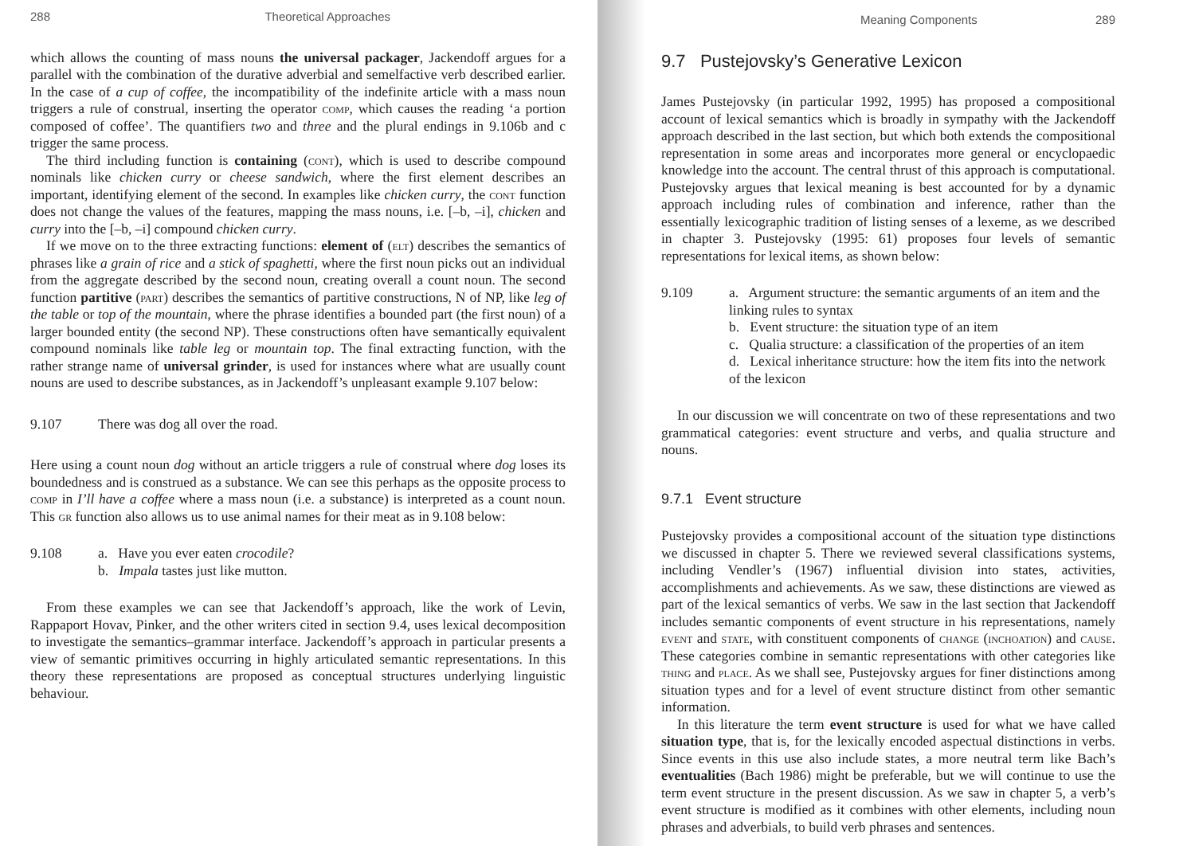288 Theoretical Approaches
which allows the counting of mass nouns the universal packager, Jackendoff argues for a parallel with the combination of the durative adverbial and semelfactive verb described earlier. In the case of a cup of coffee, the incompatibility of the indefinite article with a mass noun triggers a rule of construal, inserting the operator comp, which causes the reading ‘a portion composed of coffee’. The quantifiers two and three and the plural endings in 9.106b and c trigger the same process.
The third including function is containing (cont), which is used to describe compound nominals like chicken curry or cheese sandwich, where the first element describes an important, identifying element of the second. In examples like chicken curry, the cont function does not change the values of the features, mapping the mass nouns, i.e. [–b, –i], chicken and curry into the [–b, –i] compound chicken curry.
If we move on to the three extracting functions: element of (elt) describes the semantics of phrases like a grain of rice and a stick of spaghetti, where the first noun picks out an individual from the aggregate described by the second noun, creating overall a count noun. The second function partitive (part) describes the semantics of partitive constructions, N of NP, like leg of the table or top of the mountain, where the phrase identifies a bounded part (the first noun) of a larger bounded entity (the second NP). These constructions often have semantically equivalent compound nominals like table leg or mountain top. The final extracting function, with the rather strange name of universal grinder, is used for instances where what are usually count nouns are used to describe substances, as in Jackendoff’s unpleasant example 9.107 below:
9.107 There was dog all over the road.
Here using a count noun dog without an article triggers a rule of construal where dog loses its boundedness and is construed as a substance. We can see this perhaps as the opposite process to comp in I’ll have a coffee where a mass noun (i.e. a substance) is interpreted as a count noun. This gr function also allows us to use animal names for their meat as in 9.108 below:
9.108 a. Have you ever eaten crocodile?
b. Impala tastes just like mutton.
From these examples we can see that Jackendoff’s approach, like the work of Levin, Rappaport Hovav, Pinker, and the other writers cited in section 9.4, uses lexical decomposition to investigate the semantics–grammar interface. Jackendoff’s approach in particular presents a view of semantic primitives occurring in highly articulated semantic representations. In this theory these representations are proposed as conceptual structures underlying linguistic behaviour.
Meaning Components 289
9.7 Pustejovsky’s Generative Lexicon
James Pustejovsky (in particular 1992, 1995) has proposed a compositional account of lexical semantics which is broadly in sympathy with the Jackendoff approach described in the last section, but which both extends the compositional representation in some areas and incorporates more general or encyclopaedic knowledge into the account. The central thrust of this approach is computational. Pustejovsky argues that lexical meaning is best accounted for by a dynamic approach including rules of combination and inference, rather than the essentially lexicographic tradition of listing senses of a lexeme, as we described in chapter 3. Pustejovsky (1995: 61) proposes four levels of semantic representations for lexical items, as shown below:
9.109 a. Argument structure: the semantic arguments of an item and the linking rules to syntax
b. Event structure: the situation type of an item
c. Qualia structure: a classification of the properties of an item
d. Lexical inheritance structure: how the item fits into the network of the lexicon
In our discussion we will concentrate on two of these representations and two grammatical categories: event structure and verbs, and qualia structure and nouns.
9.7.1 Event structure
Pustejovsky provides a compositional account of the situation type distinctions we discussed in chapter 5. There we reviewed several classifications systems, including Vendler’s (1967) influential division into states, activities, accomplishments and achievements. As we saw, these distinctions are viewed as part of the lexical semantics of verbs. We saw in the last section that Jackendoff includes semantic components of event structure in his representations, namely event and state, with constituent components of change (inchoation) and cause. These categories combine in semantic representations with other categories like thing and place. As we shall see, Pustejovsky argues for finer distinctions among situation types and for a level of event structure distinct from other semantic information.
In this literature the term event structure is used for what we have called situation type, that is, for the lexically encoded aspectual distinctions in verbs. Since events in this use also include states, a more neutral term like Bach’s eventualities (Bach 1986) might be preferable, but we will continue to use the term event structure in the present discussion. As we saw in chapter 5, a verb’s event structure is modified as it combines with other elements, including noun phrases and adverbials, to build verb phrases and sentences.